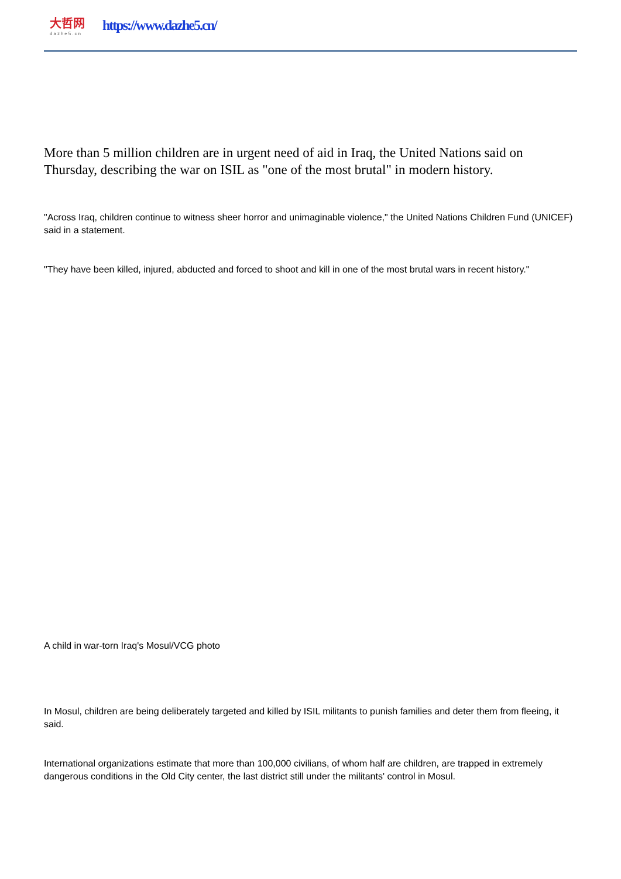大哲网
dazhe5.cn
https://www.dazhe5.cn/
More than 5 million children are in urgent need of aid in Iraq, the United Nations said on Thursday, describing the war on ISIL as "one of the most brutal" in modern history.
"Across Iraq, children continue to witness sheer horror and unimaginable violence," the United Nations Children Fund (UNICEF) said in a statement.
"They have been killed, injured, abducted and forced to shoot and kill in one of the most brutal wars in recent history."
A child in war-torn Iraq's Mosul/VCG photo
In Mosul, children are being deliberately targeted and killed by ISIL militants to punish families and deter them from fleeing, it said.
International organizations estimate that more than 100,000 civilians, of whom half are children, are trapped in extremely dangerous conditions in the Old City center, the last district still under the militants' control in Mosul.